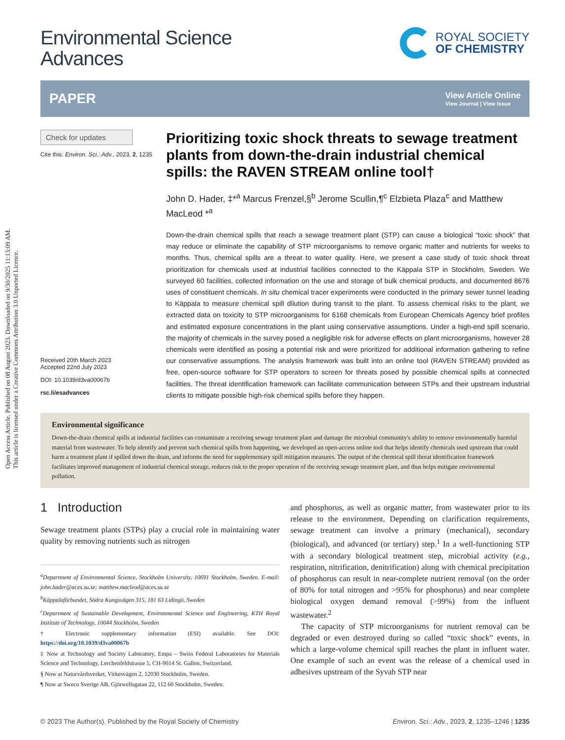Open Access Article. Published on 08 August 2023. Downloaded on 9/30/2025 11:13:09 AM.
This article is licensed under a Creative Commons Attribution 3.0 Unported Licence.
Environmental Science
Advances
ROYAL SOCIETY
OF CHEMISTRY
PAPER View Article Online
View Journal | View Issue
Check for updates
Cite this: Environ. Sci.: Adv., 2023, 2, 1235
Received 20th March 2023
Accepted 22nd July 2023
DOI: 10.1039/d3va00067b
rsc.li/esadvances
Prioritizing toxic shock threats to sewage treatment plants from down-the-drain industrial chemical spills: the RAVEN STREAM online tool†
John D. Hader, ‡*<sup>a</sup> Marcus Frenzel,§<sup>b</sup> Jerome Scullin,¶<sup>c</sup> Elzbieta Plaza<sup>c</sup> and Matthew MacLeod *<sup>a</sup>
Down-the-drain chemical spills that reach a sewage treatment plant (STP) can cause a biological “toxic shock” that may reduce or eliminate the capability of STP microorganisms to remove organic matter and nutrients for weeks to months. Thus, chemical spills are a threat to water quality. Here, we present a case study of toxic shock threat prioritization for chemicals used at industrial facilities connected to the Käppala STP in Stockholm, Sweden. We surveyed 60 facilities, collected information on the use and storage of bulk chemical products, and documented 8676 uses of constituent chemicals. In situ chemical tracer experiments were conducted in the primary sewer tunnel leading to Käppala to measure chemical spill dilution during transit to the plant. To assess chemical risks to the plant, we extracted data on toxicity to STP microorganisms for 6168 chemicals from European Chemicals Agency brief profiles and estimated exposure concentrations in the plant using conservative assumptions. Under a high-end spill scenario, the majority of chemicals in the survey posed a negligible risk for adverse effects on plant microorganisms, however 28 chemicals were identified as posing a potential risk and were prioritized for additional information gathering to refine our conservative assumptions. The analysis framework was built into an online tool (RAVEN STREAM) provided as free, open-source software for STP operators to screen for threats posed by possible chemical spills at connected facilities. The threat identification framework can facilitate communication between STPs and their upstream industrial clients to mitigate possible high-risk chemical spills before they happen.
Environmental significance
Down-the-drain chemical spills at industrial facilities can contaminate a receiving sewage treatment plant and damage the microbial community's ability to remove environmentally harmful material from wastewater. To help identify and prevent such chemical spills from happening, we developed an open-access online tool that helps identify chemicals used upstream that could harm a treatment plant if spilled down the drain, and informs the need for supplementary spill mitigation measures. The output of the chemical spill threat identification framework facilitates improved management of industrial chemical storage, reduces risk to the proper operation of the receiving sewage treatment plant, and thus helps mitigate environmental pollution.
1 Introduction
Sewage treatment plants (STPs) play a crucial role in maintaining water quality by removing nutrients such as nitrogen
<sup>a</sup> Department of Environmental Science, Stockholm University, 10691 Stockholm, Sweden. E-mail: john.hader@aces.su.se; matthew.macleod@aces.su.se
<sup>b</sup> Käppalaförbundet, Södra Kungsvägen 315, 181 63 Lidingö, Sweden
<sup>c</sup> Department of Sustainable Development, Environmental Science and Engineering, KTH Royal Institute of Technology, 10044 Stockholm, Sweden
† Electronic supplementary information (ESI) available. See DOI: https://doi.org/10.1039/d3va00067b
‡ Now at Technology and Society Laboratory, Empa – Swiss Federal Laboratories for Materials Science and Technology, Lerchenfeldstrasse 5, CH-9014 St. Gallen, Switzerland.
§ Now at Naturvårdsverket, Virkesvägen 2, 12030 Stockholm, Sweden.
¶ Now at Sweco Sverige AB, Gjörwellsgatan 22, 112 60 Stockholm, Sweden.
and phosphorus, as well as organic matter, from wastewater prior to its release to the environment. Depending on clarification requirements, sewage treatment can involve a primary (mechanical), secondary (biological), and advanced (or tertiary) step.<sup>1</sup> In a well-functioning STP with a secondary biological treatment step, microbial activity (e.g., respiration, nitrification, denitrification) along with chemical precipitation of phosphorus can result in near-complete nutrient removal (on the order of 80% for total nitrogen and >95% for phosphorus) and near complete biological oxygen demand removal (>99%) from the influent wastewater.<sup>2</sup>
The capacity of STP microorganisms for nutrient removal can be degraded or even destroyed during so called “toxic shock” events, in which a large-volume chemical spill reaches the plant in influent water. One example of such an event was the release of a chemical used in adhesives upstream of the Syvab STP near
© 2023 The Author(s). Published by the Royal Society of Chemistry Environ. Sci.: Adv., 2023, 2, 1235–1246 | 1235